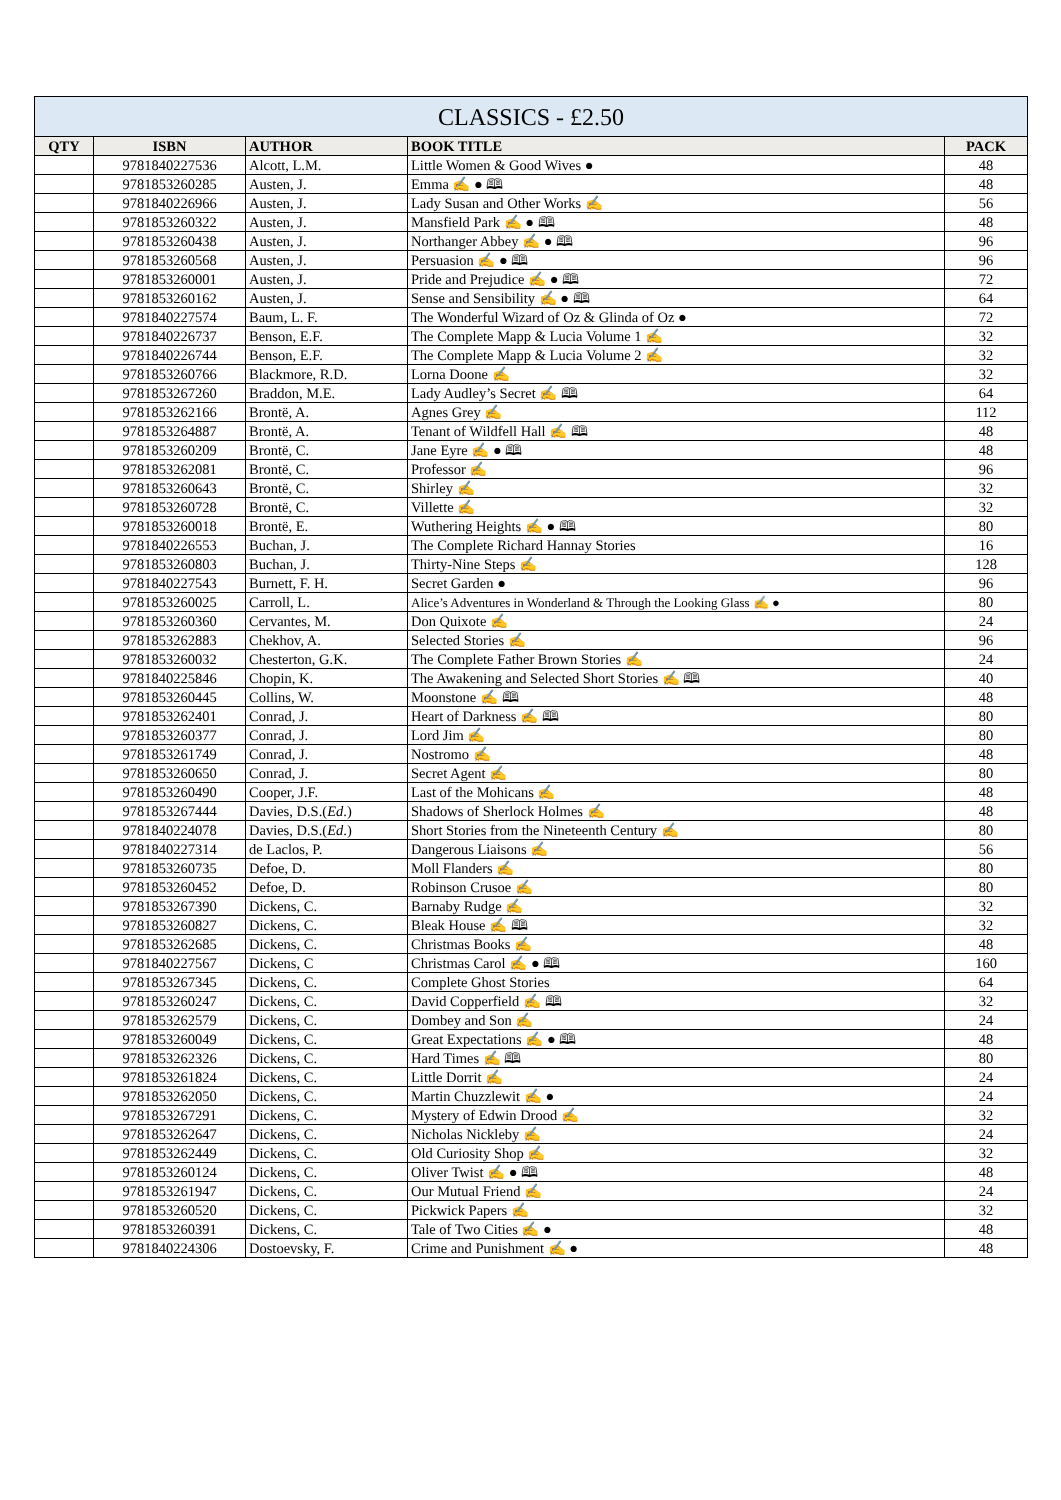| CLASSICS - £2.50 | | | | |
| --- | --- | --- | --- | --- |
| QTY | ISBN | AUTHOR | BOOK TITLE | PACK |
| | 9781840227536 | Alcott, L.M. | Little Women & Good Wives ● | 48 |
| | 9781853260285 | Austen, J. | Emma ✍ ● 🕮 | 48 |
| | 9781840226966 | Austen, J. | Lady Susan and Other Works ✍ | 56 |
| | 9781853260322 | Austen, J. | Mansfield Park ✍ ● 🕮 | 48 |
| | 9781853260438 | Austen, J. | Northanger Abbey ✍ ● 🕮 | 96 |
| | 9781853260568 | Austen, J. | Persuasion ✍ ● 🕮 | 96 |
| | 9781853260001 | Austen, J. | Pride and Prejudice ✍ ● 🕮 | 72 |
| | 9781853260162 | Austen, J. | Sense and Sensibility ✍ ● 🕮 | 64 |
| | 9781840227574 | Baum, L. F. | The Wonderful Wizard of Oz & Glinda of Oz ● | 72 |
| | 9781840226737 | Benson, E.F. | The Complete Mapp & Lucia Volume 1 ✍ | 32 |
| | 9781840226744 | Benson, E.F. | The Complete Mapp & Lucia Volume 2 ✍ | 32 |
| | 9781853260766 | Blackmore, R.D. | Lorna Doone ✍ | 32 |
| | 9781853267260 | Braddon, M.E. | Lady Audley’s Secret ✍ 🕮 | 64 |
| | 9781853262166 | Brontë, A. | Agnes Grey ✍ | 112 |
| | 9781853264887 | Brontë, A. | Tenant of Wildfell Hall ✍ 🕮 | 48 |
| | 9781853260209 | Brontë, C. | Jane Eyre ✍ ● 🕮 | 48 |
| | 9781853262081 | Brontë, C. | Professor ✍ | 96 |
| | 9781853260643 | Brontë, C. | Shirley ✍ | 32 |
| | 9781853260728 | Brontë, C. | Villette ✍ | 32 |
| | 9781853260018 | Brontë, E. | Wuthering Heights ✍ ● 🕮 | 80 |
| | 9781840226553 | Buchan, J. | The Complete Richard Hannay Stories | 16 |
| | 9781853260803 | Buchan, J. | Thirty-Nine Steps ✍ | 128 |
| | 9781840227543 | Burnett, F. H. | Secret Garden ● | 96 |
| | 9781853260025 | Carroll, L. | Alice’s Adventures in Wonderland & Through the Looking Glass ✍ ● | 80 |
| | 9781853260360 | Cervantes, M. | Don Quixote ✍ | 24 |
| | 9781853262883 | Chekhov, A. | Selected Stories ✍ | 96 |
| | 9781853260032 | Chesterton, G.K. | The Complete Father Brown Stories ✍ | 24 |
| | 9781840225846 | Chopin, K. | The Awakening and Selected Short Stories ✍ 🕮 | 40 |
| | 9781853260445 | Collins, W. | Moonstone ✍ 🕮 | 48 |
| | 9781853262401 | Conrad, J. | Heart of Darkness ✍ 🕮 | 80 |
| | 9781853260377 | Conrad, J. | Lord Jim ✍ | 80 |
| | 9781853261749 | Conrad, J. | Nostromo ✍ | 48 |
| | 9781853260650 | Conrad, J. | Secret Agent ✍ | 80 |
| | 9781853260490 | Cooper, J.F. | Last of the Mohicans ✍ | 48 |
| | 9781853267444 | Davies, D.S.( Ed .) | Shadows of Sherlock Holmes ✍ | 48 |
| | 9781840224078 | Davies, D.S.( Ed .) | Short Stories from the Nineteenth Century ✍ | 80 |
| | 9781840227314 | de Laclos, P. | Dangerous Liaisons ✍ | 56 |
| | 9781853260735 | Defoe, D. | Moll Flanders ✍ | 80 |
| | 9781853260452 | Defoe, D. | Robinson Crusoe ✍ | 80 |
| | 9781853267390 | Dickens, C. | Barnaby Rudge ✍ | 32 |
| | 9781853260827 | Dickens, C. | Bleak House ✍ 🕮 | 32 |
| | 9781853262685 | Dickens, C. | Christmas Books ✍ | 48 |
| | 9781840227567 | Dickens, C | Christmas Carol ✍ ● 🕮 | 160 |
| | 9781853267345 | Dickens, C. | Complete Ghost Stories | 64 |
| | 9781853260247 | Dickens, C. | David Copperfield ✍ 🕮 | 32 |
| | 9781853262579 | Dickens, C. | Dombey and Son ✍ | 24 |
| | 9781853260049 | Dickens, C. | Great Expectations ✍ ● 🕮 | 48 |
| | 9781853262326 | Dickens, C. | Hard Times ✍ 🕮 | 80 |
| | 9781853261824 | Dickens, C. | Little Dorrit ✍ | 24 |
| | 9781853262050 | Dickens, C. | Martin Chuzzlewit ✍ ● | 24 |
| | 9781853267291 | Dickens, C. | Mystery of Edwin Drood ✍ | 32 |
| | 9781853262647 | Dickens, C. | Nicholas Nickleby ✍ | 24 |
| | 9781853262449 | Dickens, C. | Old Curiosity Shop ✍ | 32 |
| | 9781853260124 | Dickens, C. | Oliver Twist ✍ ● 🕮 | 48 |
| | 9781853261947 | Dickens, C. | Our Mutual Friend ✍ | 24 |
| | 9781853260520 | Dickens, C. | Pickwick Papers ✍ | 32 |
| | 9781853260391 | Dickens, C. | Tale of Two Cities ✍ ● | 48 |
| | 9781840224306 | Dostoevsky, F. | Crime and Punishment ✍ ● | 48 |